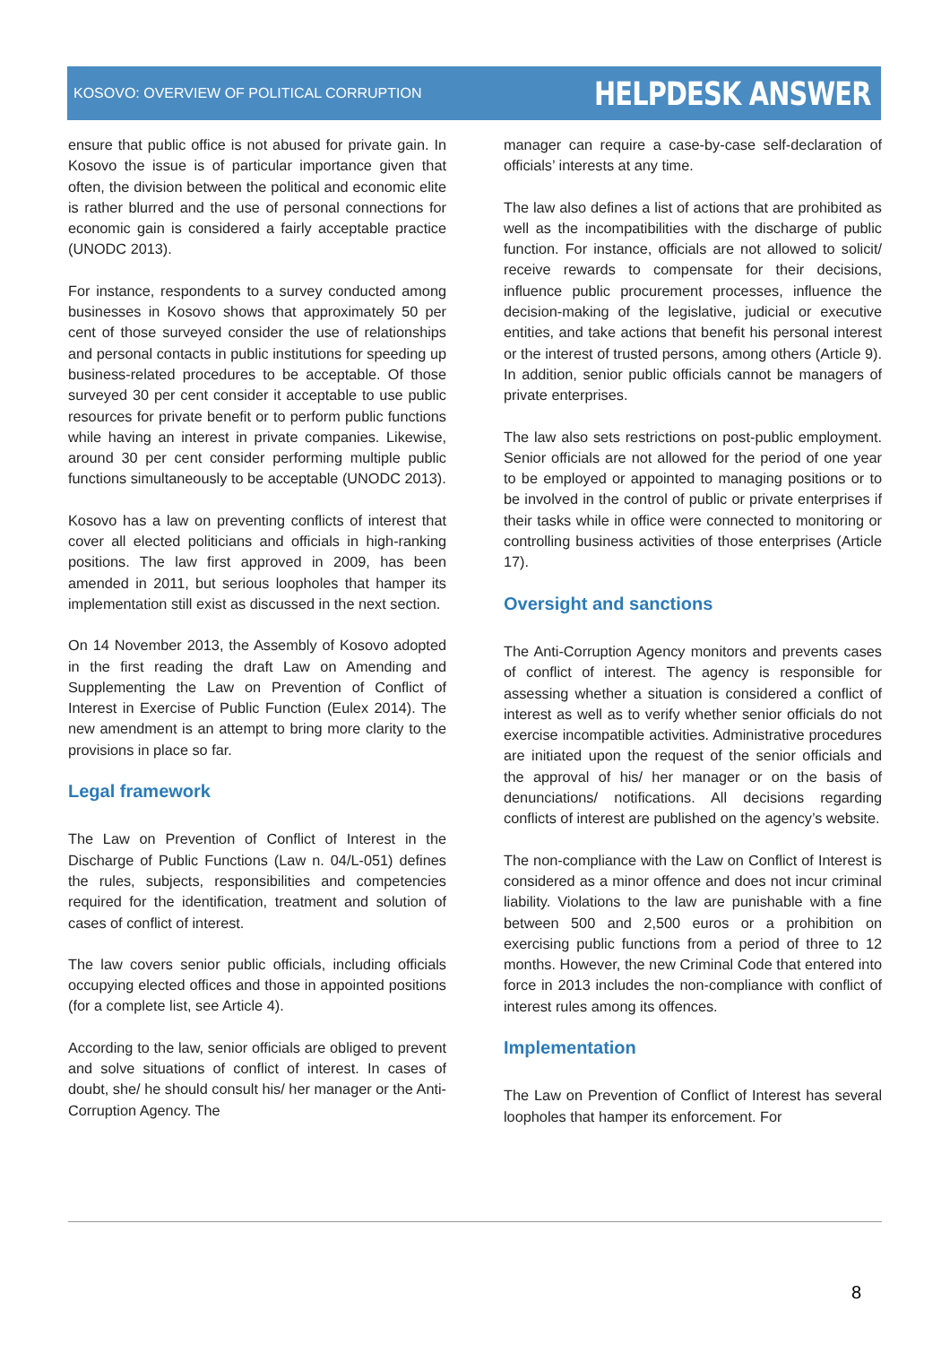KOSOVO: OVERVIEW OF POLITICAL CORRUPTION HELPDESK ANSWER
ensure that public office is not abused for private gain. In Kosovo the issue is of particular importance given that often, the division between the political and economic elite is rather blurred and the use of personal connections for economic gain is considered a fairly acceptable practice (UNODC 2013).
For instance, respondents to a survey conducted among businesses in Kosovo shows that approximately 50 per cent of those surveyed consider the use of relationships and personal contacts in public institutions for speeding up business-related procedures to be acceptable. Of those surveyed 30 per cent consider it acceptable to use public resources for private benefit or to perform public functions while having an interest in private companies. Likewise, around 30 per cent consider performing multiple public functions simultaneously to be acceptable (UNODC 2013).
Kosovo has a law on preventing conflicts of interest that cover all elected politicians and officials in high-ranking positions. The law first approved in 2009, has been amended in 2011, but serious loopholes that hamper its implementation still exist as discussed in the next section.
On 14 November 2013, the Assembly of Kosovo adopted in the first reading the draft Law on Amending and Supplementing the Law on Prevention of Conflict of Interest in Exercise of Public Function (Eulex 2014). The new amendment is an attempt to bring more clarity to the provisions in place so far.
Legal framework
The Law on Prevention of Conflict of Interest in the Discharge of Public Functions (Law n. 04/L-051) defines the rules, subjects, responsibilities and competencies required for the identification, treatment and solution of cases of conflict of interest.
The law covers senior public officials, including officials occupying elected offices and those in appointed positions (for a complete list, see Article 4).
According to the law, senior officials are obliged to prevent and solve situations of conflict of interest. In cases of doubt, she/ he should consult his/ her manager or the Anti-Corruption Agency. The
manager can require a case-by-case self-declaration of officials’ interests at any time.
The law also defines a list of actions that are prohibited as well as the incompatibilities with the discharge of public function. For instance, officials are not allowed to solicit/ receive rewards to compensate for their decisions, influence public procurement processes, influence the decision-making of the legislative, judicial or executive entities, and take actions that benefit his personal interest or the interest of trusted persons, among others (Article 9). In addition, senior public officials cannot be managers of private enterprises.
The law also sets restrictions on post-public employment. Senior officials are not allowed for the period of one year to be employed or appointed to managing positions or to be involved in the control of public or private enterprises if their tasks while in office were connected to monitoring or controlling business activities of those enterprises (Article 17).
Oversight and sanctions
The Anti-Corruption Agency monitors and prevents cases of conflict of interest. The agency is responsible for assessing whether a situation is considered a conflict of interest as well as to verify whether senior officials do not exercise incompatible activities. Administrative procedures are initiated upon the request of the senior officials and the approval of his/ her manager or on the basis of denunciations/ notifications. All decisions regarding conflicts of interest are published on the agency’s website.
The non-compliance with the Law on Conflict of Interest is considered as a minor offence and does not incur criminal liability. Violations to the law are punishable with a fine between 500 and 2,500 euros or a prohibition on exercising public functions from a period of three to 12 months. However, the new Criminal Code that entered into force in 2013 includes the non-compliance with conflict of interest rules among its offences.
Implementation
The Law on Prevention of Conflict of Interest has several loopholes that hamper its enforcement. For
8